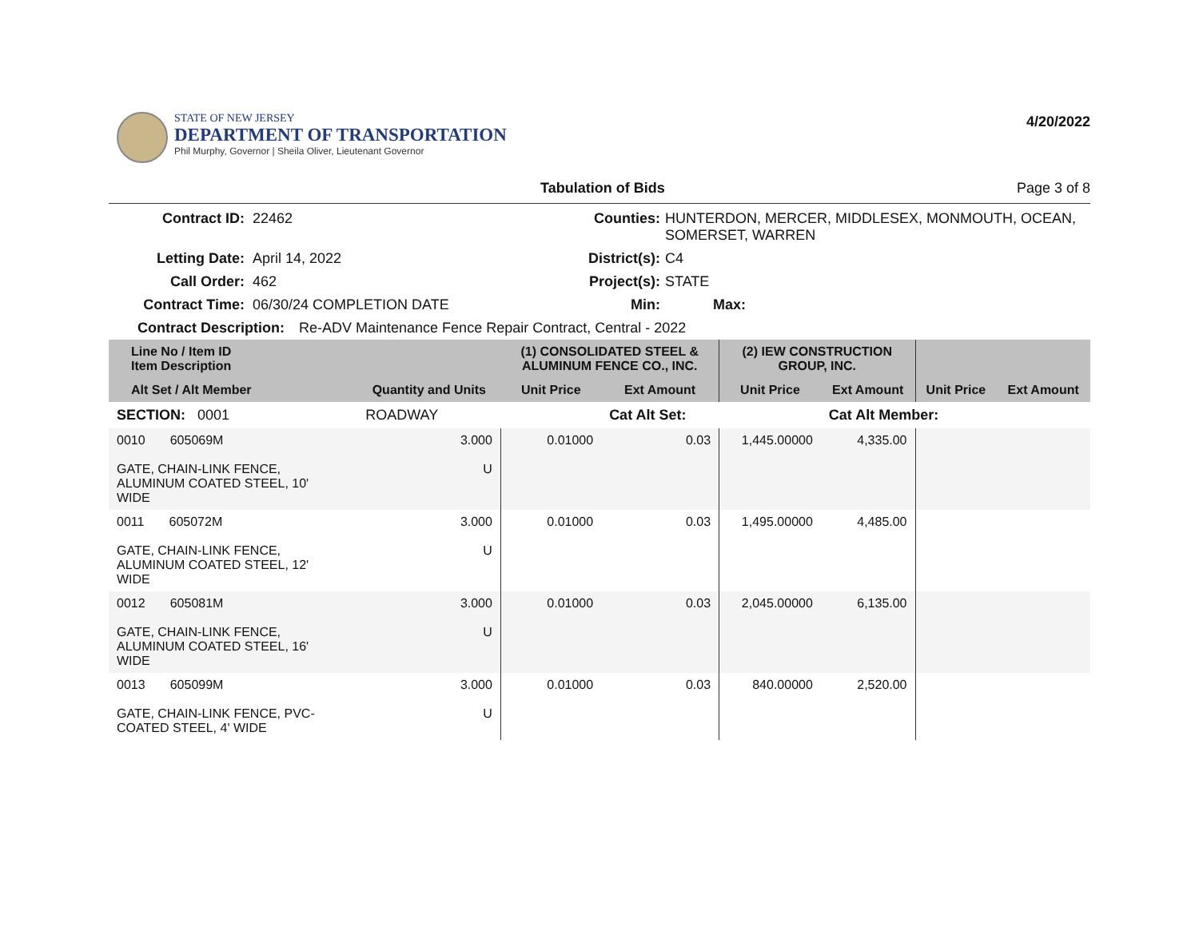STATE OF NEW JERSEY
DEPARTMENT OF TRANSPORTATION
Phil Murphy, Governor | Sheila Oliver, Lieutenant Governor
4/20/2022
Tabulation of Bids Page 3 of 8
Contract ID: 22462 Counties: HUNTERDON, MERCER, MIDDLESEX, MONMOUTH, OCEAN,
SOMERSET, WARREN
Letting Date: April 14, 2022 District(s): C4
Call Order: 462 Project(s): STATE
Contract Time: 06/30/24 COMPLETION DATE Min: Max:
Contract Description: Re-ADV Maintenance Fence Repair Contract, Central - 2022
| Line No / Item ID Item Description | | (1) CONSOLIDATED STEEL & ALUMINUM FENCE CO., INC. | | (2) IEW CONSTRUCTION GROUP, INC. | | | |
| --- | --- | --- | --- | --- | --- | --- | --- |
| Alt Set / Alt Member | Quantity and Units | Unit Price | Ext Amount | Unit Price | Ext Amount | Unit Price | Ext Amount |
| SECTION: 0001 | ROADWAY | | Cat Alt Set: | | Cat Alt Member: | | |
| 0010 605069M GATE, CHAIN-LINK FENCE, ALUMINUM COATED STEEL, 10' WIDE | 3.000 U | 0.01000 | 0.03 | 1,445.00000 | 4,335.00 | | |
| 0011 605072M GATE, CHAIN-LINK FENCE, ALUMINUM COATED STEEL, 12' WIDE | 3.000 U | 0.01000 | 0.03 | 1,495.00000 | 4,485.00 | | |
| 0012 605081M GATE, CHAIN-LINK FENCE, ALUMINUM COATED STEEL, 16' WIDE | 3.000 U | 0.01000 | 0.03 | 2,045.00000 | 6,135.00 | | |
| 0013 605099M GATE, CHAIN-LINK FENCE, PVC- COATED STEEL, 4' WIDE | 3.000 U | 0.01000 | 0.03 | 840.00000 | 2,520.00 | | |